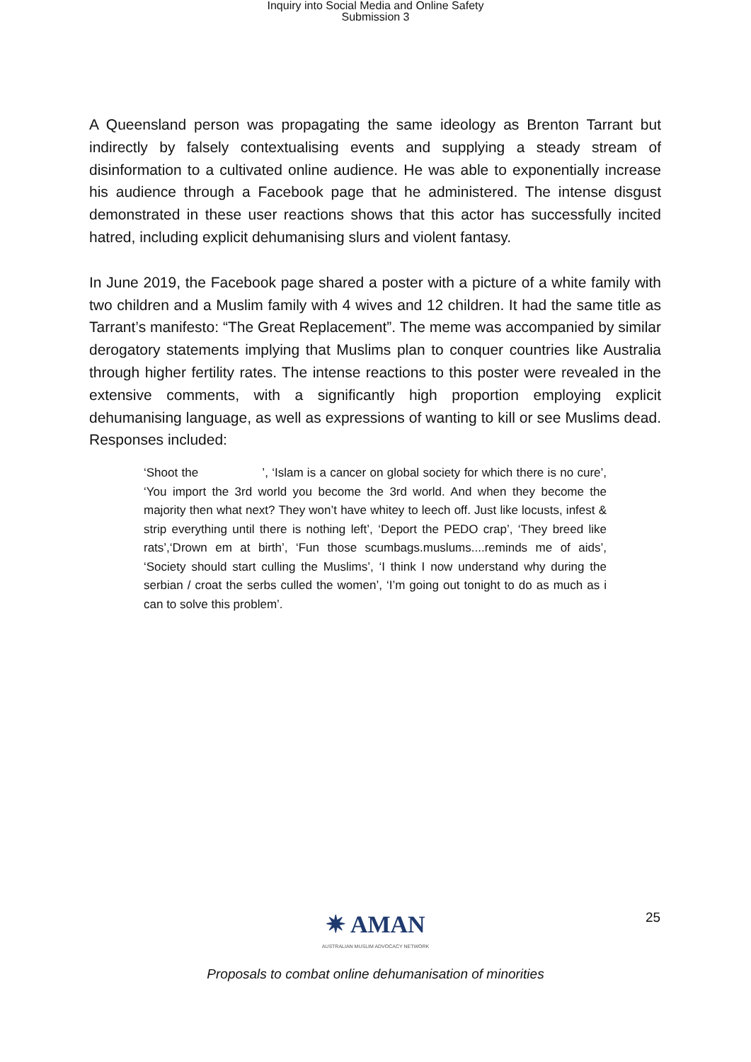Inquiry into Social Media and Online Safety
Submission 3
A Queensland person was propagating the same ideology as Brenton Tarrant but indirectly by falsely contextualising events and supplying a steady stream of disinformation to a cultivated online audience. He was able to exponentially increase his audience through a Facebook page that he administered. The intense disgust demonstrated in these user reactions shows that this actor has successfully incited hatred, including explicit dehumanising slurs and violent fantasy.
In June 2019, the Facebook page shared a poster with a picture of a white family with two children and a Muslim family with 4 wives and 12 children. It had the same title as Tarrant’s manifesto: “The Great Replacement”. The meme was accompanied by similar derogatory statements implying that Muslims plan to conquer countries like Australia through higher fertility rates. The intense reactions to this poster were revealed in the extensive comments, with a significantly high proportion employing explicit dehumanising language, as well as expressions of wanting to kill or see Muslims dead. Responses included:
‘Shoot the ’, ‘Islam is a cancer on global society for which there is no cure’, ‘You import the 3rd world you become the 3rd world. And when they become the majority then what next? They won’t have whitey to leech off. Just like locusts, infest & strip everything until there is nothing left’, ‘Deport the PEDO crap’, ‘They breed like rats’,‘Drown em at birth’, ‘Fun those scumbags.muslums....reminds me of aids’, ‘Society should start culling the Muslims’, ‘I think I now understand why during the serbian / croat the serbs culled the women’, ‘I’m going out tonight to do as much as i can to solve this problem’.
✷ AMAN
AUSTRALIAN MUSLIM ADVOCACY NETWORK
25
Proposals to combat online dehumanisation of minorities